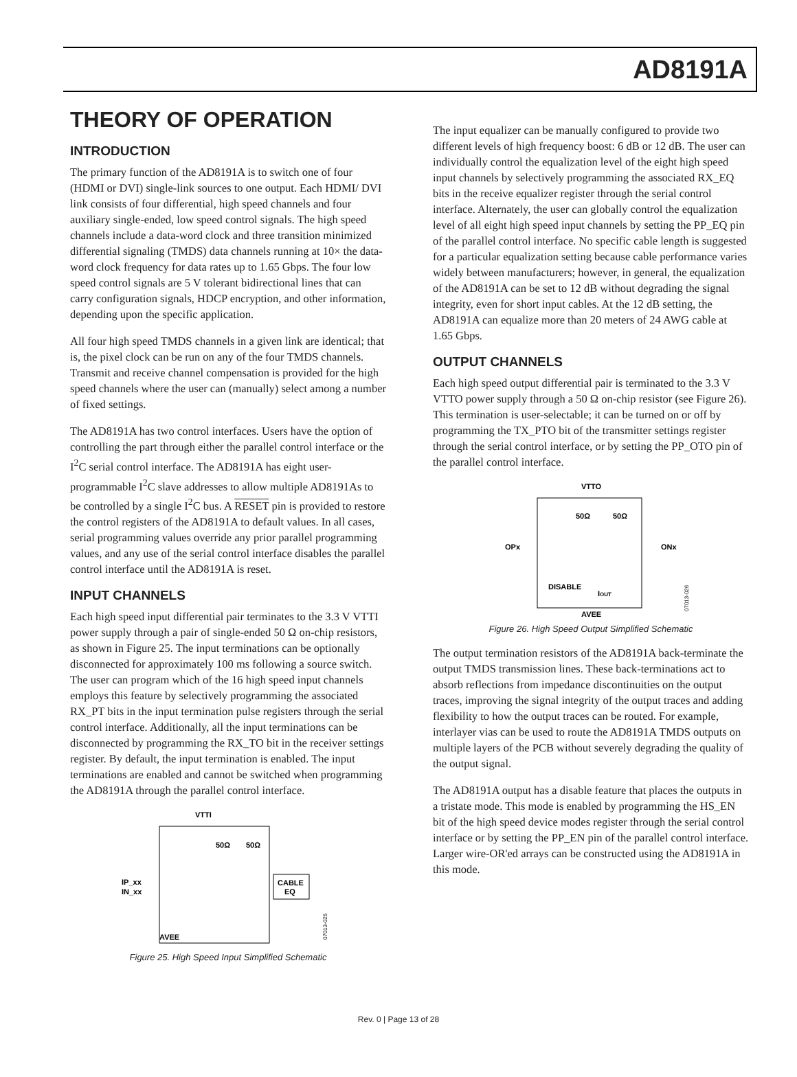AD8191A
THEORY OF OPERATION
INTRODUCTION
The primary function of the AD8191A is to switch one of four (HDMI or DVI) single-link sources to one output. Each HDMI/ DVI link consists of four differential, high speed channels and four auxiliary single-ended, low speed control signals. The high speed channels include a data-word clock and three transition minimized differential signaling (TMDS) data channels running at 10× the data-word clock frequency for data rates up to 1.65 Gbps. The four low speed control signals are 5 V tolerant bidirectional lines that can carry configuration signals, HDCP encryption, and other information, depending upon the specific application.
All four high speed TMDS channels in a given link are identical; that is, the pixel clock can be run on any of the four TMDS channels. Transmit and receive channel compensation is provided for the high speed channels where the user can (manually) select among a number of fixed settings.
The AD8191A has two control interfaces. Users have the option of controlling the part through either the parallel control interface or the I<sup>2</sup>C serial control interface. The AD8191A has eight user-programmable I<sup>2</sup>C slave addresses to allow multiple AD8191As to be controlled by a single I<sup>2</sup>C bus. A RESET pin is provided to restore the control registers of the AD8191A to default values. In all cases, serial programming values override any prior parallel programming values, and any use of the serial control interface disables the parallel control interface until the AD8191A is reset.
INPUT CHANNELS
Each high speed input differential pair terminates to the 3.3 V VTTI power supply through a pair of single-ended 50 Ω on-chip resistors, as shown in Figure 25. The input terminations can be optionally disconnected for approximately 100 ms following a source switch. The user can program which of the 16 high speed input channels employs this feature by selectively programming the associated RX_PT bits in the input termination pulse registers through the serial control interface. Additionally, all the input terminations can be disconnected by programming the RX_TO bit in the receiver settings register. By default, the input termination is enabled. The input terminations are enabled and cannot be switched when programming the AD8191A through the parallel control interface.
VTTI
50Ω
50Ω
IP_xx
IN_xx
CABLE
EQ
AVEE
07013-025
Figure 25. High Speed Input Simplified Schematic
The input equalizer can be manually configured to provide two different levels of high frequency boost: 6 dB or 12 dB. The user can individually control the equalization level of the eight high speed input channels by selectively programming the associated RX_EQ bits in the receive equalizer register through the serial control interface. Alternately, the user can globally control the equalization level of all eight high speed input channels by setting the PP_EQ pin of the parallel control interface. No specific cable length is suggested for a particular equalization setting because cable performance varies widely between manufacturers; however, in general, the equalization of the AD8191A can be set to 12 dB without degrading the signal integrity, even for short input cables. At the 12 dB setting, the AD8191A can equalize more than 20 meters of 24 AWG cable at 1.65 Gbps.
OUTPUT CHANNELS
Each high speed output differential pair is terminated to the 3.3 V VTTO power supply through a 50 Ω on-chip resistor (see Figure 26). This termination is user-selectable; it can be turned on or off by programming the TX_PTO bit of the transmitter settings register through the serial control interface, or by setting the PP_OTO pin of the parallel control interface.
VTTO
50Ω
50Ω
OPx
ONx
DISABLE
IOUT
AVEE
07013-026
Figure 26. High Speed Output Simplified Schematic
The output termination resistors of the AD8191A back-terminate the output TMDS transmission lines. These back-terminations act to absorb reflections from impedance discontinuities on the output traces, improving the signal integrity of the output traces and adding flexibility to how the output traces can be routed. For example, interlayer vias can be used to route the AD8191A TMDS outputs on multiple layers of the PCB without severely degrading the quality of the output signal.
The AD8191A output has a disable feature that places the outputs in a tristate mode. This mode is enabled by programming the HS_EN bit of the high speed device modes register through the serial control interface or by setting the PP_EN pin of the parallel control interface. Larger wire-OR'ed arrays can be constructed using the AD8191A in this mode.
Rev. 0 | Page 13 of 28